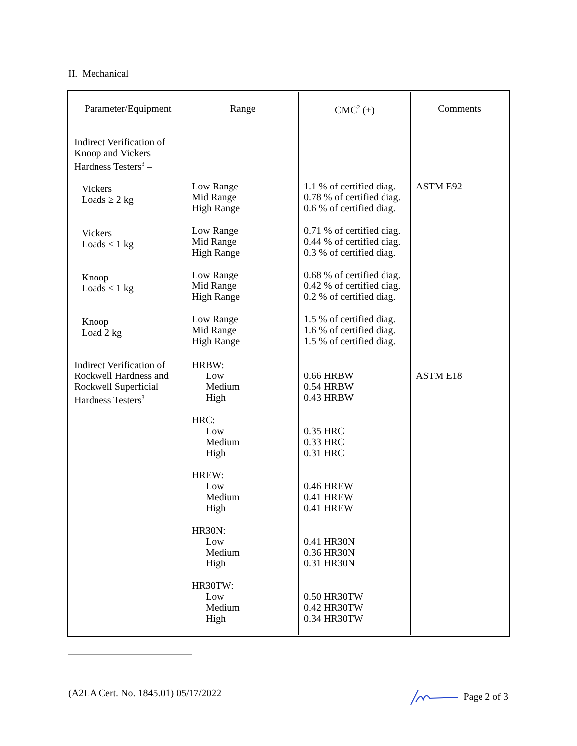II. Mechanical
| Parameter/Equipment | Range | CMC<sup>2</sup> (±) | Comments |
| --- | --- | --- | --- |
| Indirect Verification of Knoop and Vickers Hardness Testers<sup>3</sup> – Vickers Loads ≥ 2 kg Vickers Loads ≤ 1 kg Knoop Loads ≤ 1 kg Knoop Load 2 kg | Low Range Mid Range High Range Low Range Mid Range High Range Low Range Mid Range High Range Low Range Mid Range High Range | 1.1 % of certified diag. 0.78 % of certified diag. 0.6 % of certified diag. 0.71 % of certified diag. 0.44 % of certified diag. 0.3 % of certified diag. 0.68 % of certified diag. 0.42 % of certified diag. 0.2 % of certified diag. 1.5 % of certified diag. 1.6 % of certified diag. 1.5 % of certified diag. | ASTM E92 |
| Indirect Verification of Rockwell Hardness and Rockwell Superficial Hardness Testers<sup>3</sup> | HRBW: Low Medium High HRC: Low Medium High HREW: Low Medium High HR30N: Low Medium High HR30TW: Low Medium High | 0.66 HRBW 0.54 HRBW 0.43 HRBW 0.35 HRC 0.33 HRC 0.31 HRC 0.46 HREW 0.41 HREW 0.41 HREW 0.41 HR30N 0.36 HR30N 0.31 HR30N 0.50 HR30TW 0.42 HR30TW 0.34 HR30TW | ASTM E18 |
(A2LA Cert. No. 1845.01) 05/17/2022 Page 2 of 3